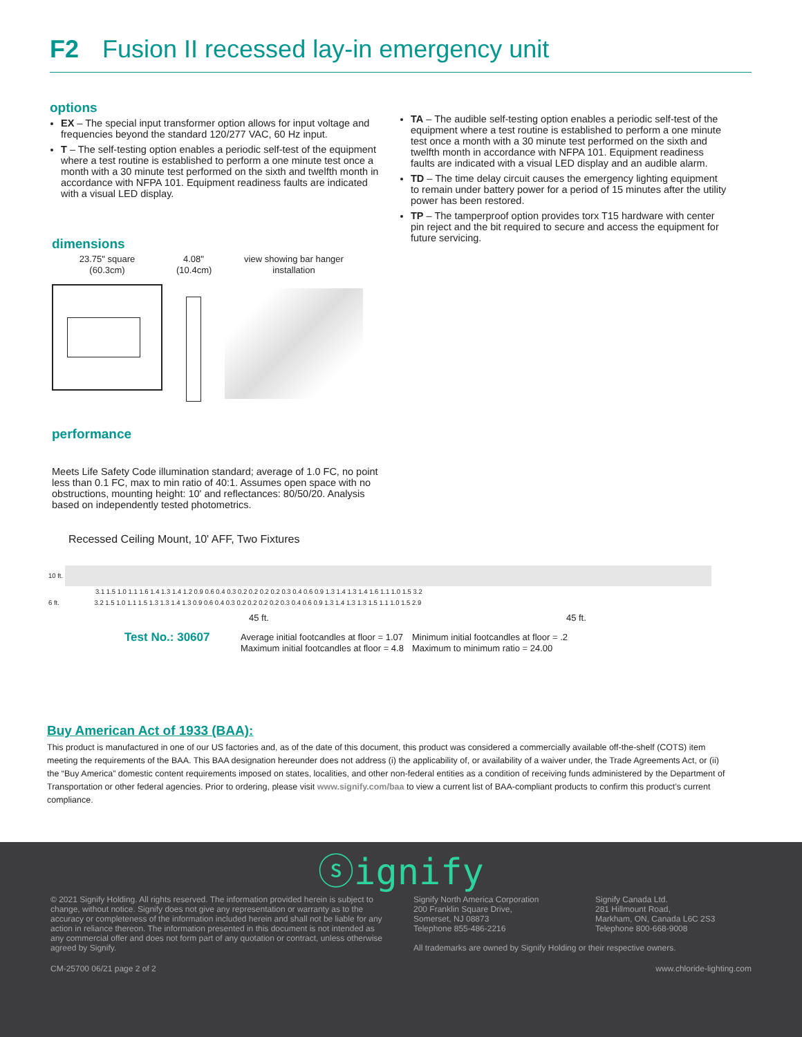F2 Fusion II recessed lay-in emergency unit
options
EX – The special input transformer option allows for input voltage and frequencies beyond the standard 120/277 VAC, 60 Hz input.
T – The self-testing option enables a periodic self-test of the equipment where a test routine is established to perform a one minute test once a month with a 30 minute test performed on the sixth and twelfth month in accordance with NFPA 101. Equipment readiness faults are indicated with a visual LED display.
TA – The audible self-testing option enables a periodic self-test of the equipment where a test routine is established to perform a one minute test once a month with a 30 minute test performed on the sixth and twelfth month in accordance with NFPA 101. Equipment readiness faults are indicated with a visual LED display and an audible alarm.
TD – The time delay circuit causes the emergency lighting equipment to remain under battery power for a period of 15 minutes after the utility power has been restored.
TP – The tamperproof option provides torx T15 hardware with center pin reject and the bit required to secure and access the equipment for future servicing.
dimensions
23.75" square
(60.3cm)
4.08"
(10.4cm)
view showing bar hanger installation
performance
Meets Life Safety Code illumination standard; average of 1.0 FC, no point less than 0.1 FC, max to min ratio of 40:1. Assumes open space with no obstructions, mounting height: 10' and reflectances: 80/50/20. Analysis based on independently tested photometrics.
Recessed Ceiling Mount, 10' AFF, Two Fixtures
10 ft.
3.1 1.5 1.0 1.1 1.6 1.4 1.3 1.4 1.2 0.9 0.6 0.4 0.3 0.2 0.2 0.2 0.2 0.3 0.4 0.6 0.9 1.3 1.4 1.3 1.4 1.6 1.1 1.0 1.5 3.2
6 ft. 3.2 1.5 1.0 1.1 1.5 1.3 1.3 1.4 1.3 0.9 0.6 0.4 0.3 0.2 0.2 0.2 0.2 0.3 0.4 0.6 0.9 1.3 1.4 1.3 1.3 1.5 1.1 1.0 1.5 2.9
45 ft. 45 ft.
Test No.: 30607
Average initial footcandles at floor = 1.07
Maximum initial footcandles at floor = 4.8
Minimum initial footcandles at floor = .2
Maximum to minimum ratio = 24.00
Buy American Act of 1933 (BAA):
This product is manufactured in one of our US factories and, as of the date of this document, this product was considered a commercially available off-the-shelf (COTS) item meeting the requirements of the BAA. This BAA designation hereunder does not address (i) the applicability of, or availability of a waiver under, the Trade Agreements Act, or (ii) the “Buy America” domestic content requirements imposed on states, localities, and other non-federal entities as a condition of receiving funds administered by the Department of Transportation or other federal agencies. Prior to ordering, please visit www.signify.com/baa to view a current list of BAA-compliant products to confirm this product’s current compliance.
ⓢignify
© 2021 Signify Holding. All rights reserved. The information provided herein is subject to change, without notice. Signify does not give any representation or warranty as to the accuracy or completeness of the information included herein and shall not be liable for any action in reliance thereon. The information presented in this document is not intended as any commercial offer and does not form part of any quotation or contract, unless otherwise agreed by Signify.
Signify North America Corporation
200 Franklin Square Drive,
Somerset, NJ 08873
Telephone 855-486-2216
Signify Canada Ltd.
281 Hillmount Road,
Markham, ON, Canada L6C 2S3
Telephone 800-668-9008
All trademarks are owned by Signify Holding or their respective owners.
CM-25700 06/21 page 2 of 2 www.chloride-lighting.com